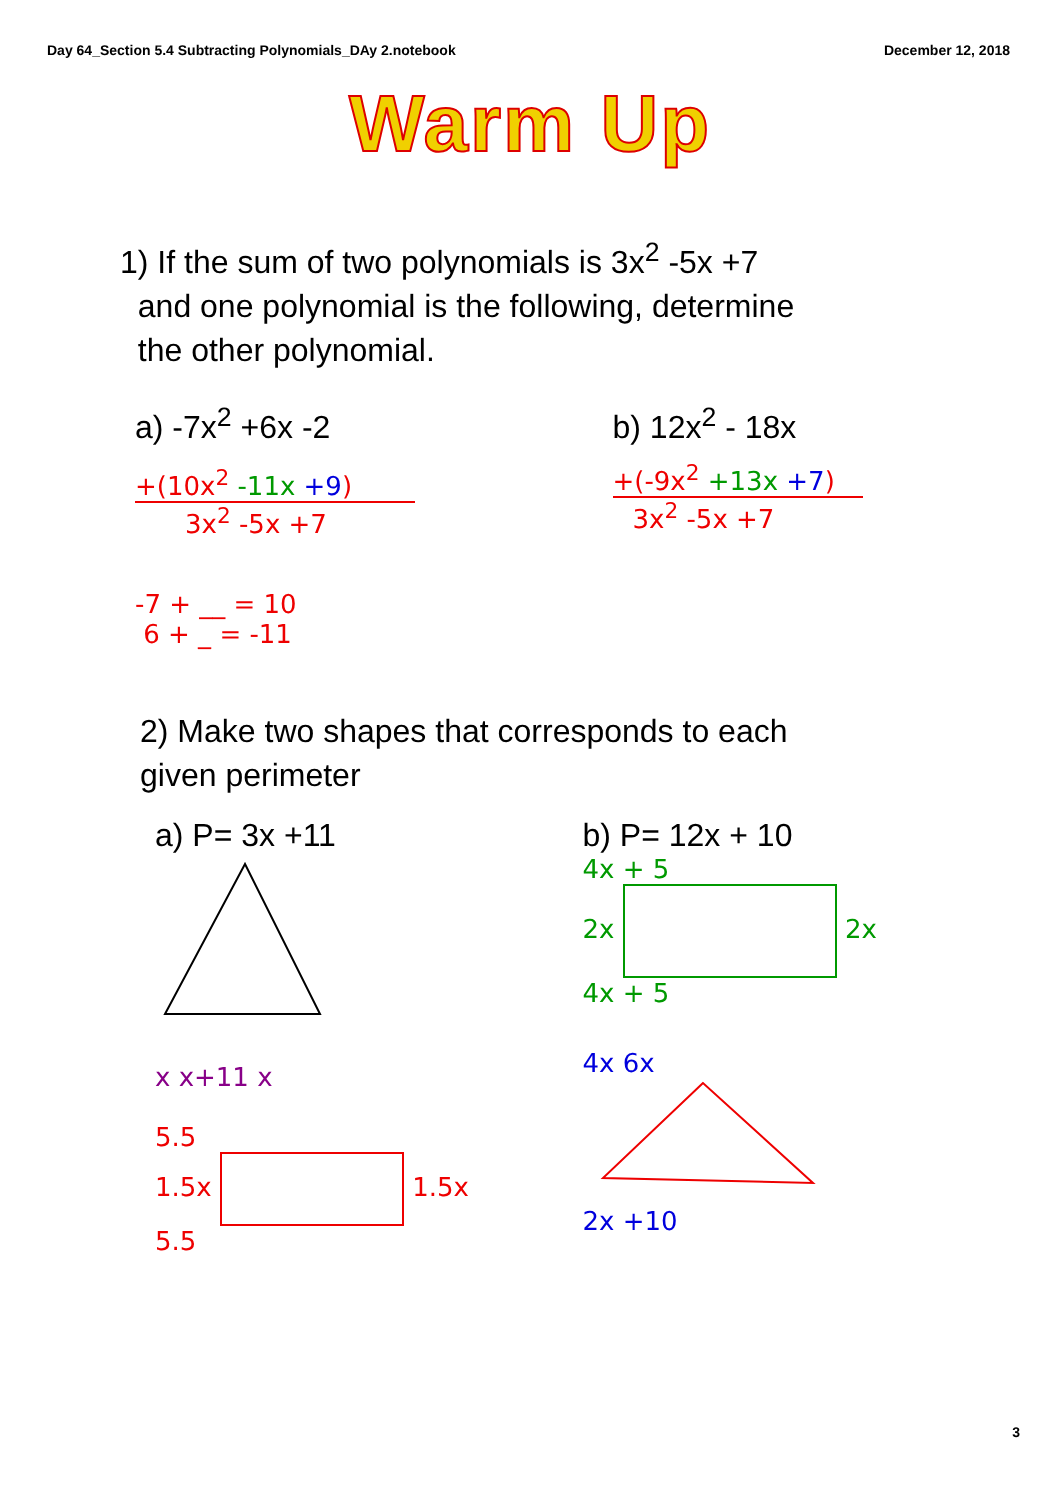Day 64_Section 5.4 Subtracting Polynomials_DAy 2.notebook December 12, 2018
Warm Up
1) If the sum of two polynomials is 3x<sup>2</sup> -5x +7
and one polynomial is the following, determine
the other polynomial.
a) -7x<sup>2</sup> +6x -2
+(10x<sup>2</sup> -11x +9)
3x<sup>2</sup> -5x +7
-7 + __ = 10
6 + _ = -11
b) 12x<sup>2</sup> - 18x
+(-9x<sup>2</sup> +13x +7)
3x<sup>2</sup> -5x +7
2) Make two shapes that corresponds to each
given perimeter
a) P= 3x +11
x x+11 x
5.5
1.5x 1.5x
5.5
b) P= 12x + 10
4x + 5
2x 2x
4x + 5
4x 6x
2x +10
3